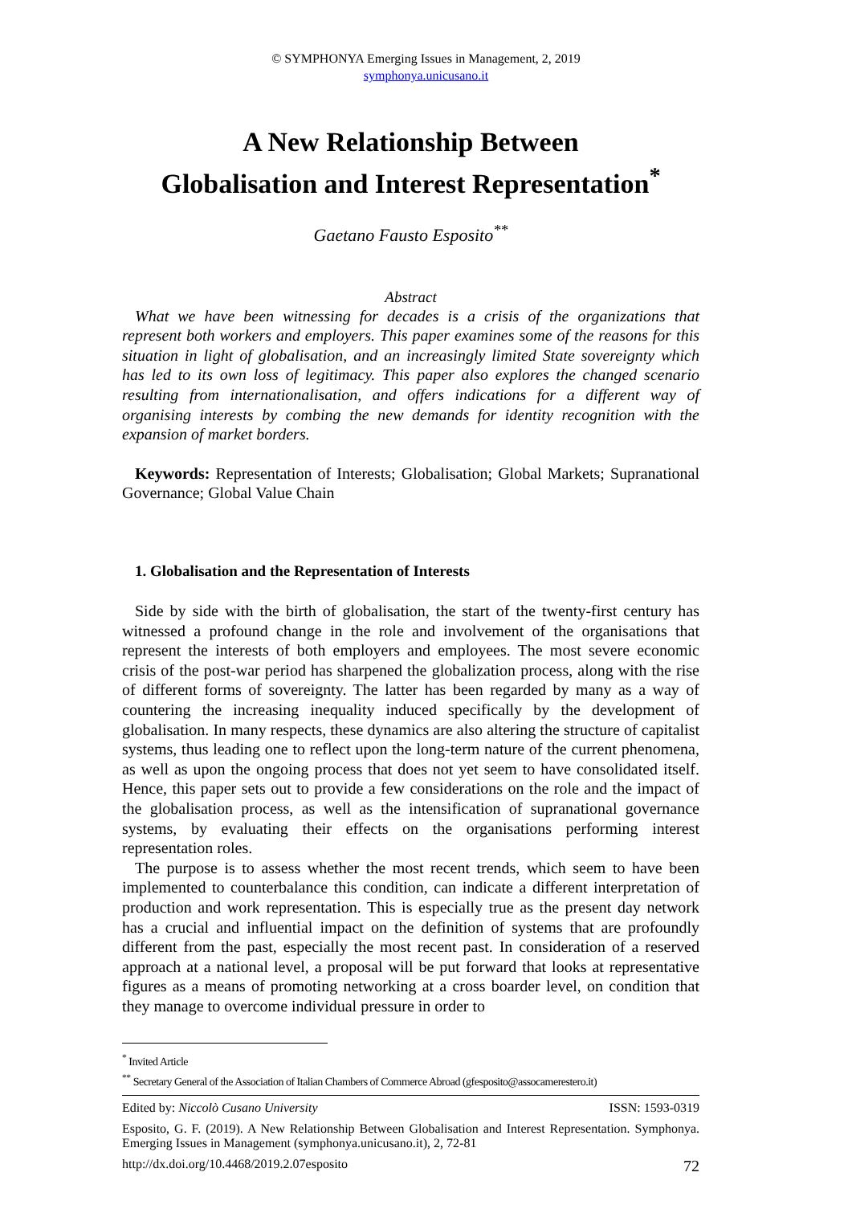© SYMPHONYA Emerging Issues in Management, 2, 2019
symphonya.unicusano.it
A New Relationship Between
Globalisation and Interest Representation<sup>*</sup>
Gaetano Fausto Esposito<sup>**</sup>
Abstract
What we have been witnessing for decades is a crisis of the organizations that represent both workers and employers. This paper examines some of the reasons for this situation in light of globalisation, and an increasingly limited State sovereignty which has led to its own loss of legitimacy. This paper also explores the changed scenario resulting from internationalisation, and offers indications for a different way of organising interests by combing the new demands for identity recognition with the expansion of market borders.
Keywords: Representation of Interests; Globalisation; Global Markets; Supranational Governance; Global Value Chain
1. Globalisation and the Representation of Interests
Side by side with the birth of globalisation, the start of the twenty-first century has witnessed a profound change in the role and involvement of the organisations that represent the interests of both employers and employees. The most severe economic crisis of the post-war period has sharpened the globalization process, along with the rise of different forms of sovereignty. The latter has been regarded by many as a way of countering the increasing inequality induced specifically by the development of globalisation. In many respects, these dynamics are also altering the structure of capitalist systems, thus leading one to reflect upon the long-term nature of the current phenomena, as well as upon the ongoing process that does not yet seem to have consolidated itself. Hence, this paper sets out to provide a few considerations on the role and the impact of the globalisation process, as well as the intensification of supranational governance systems, by evaluating their effects on the organisations performing interest representation roles.
The purpose is to assess whether the most recent trends, which seem to have been implemented to counterbalance this condition, can indicate a different interpretation of production and work representation. This is especially true as the present day network has a crucial and influential impact on the definition of systems that are profoundly different from the past, especially the most recent past. In consideration of a reserved approach at a national level, a proposal will be put forward that looks at representative figures as a means of promoting networking at a cross boarder level, on condition that they manage to overcome individual pressure in order to
<sup>*</sup> Invited Article
<sup>**</sup> Secretary General of the Association of Italian Chambers of Commerce Abroad (gfesposito@assocamerestero.it)
Edited by: Niccolò Cusano University ISSN: 1593-0319
Esposito, G. F. (2019). A New Relationship Between Globalisation and Interest Representation. Symphonya. Emerging Issues in Management (symphonya.unicusano.it), 2, 72-81
http://dx.doi.org/10.4468/2019.2.07esposito 72